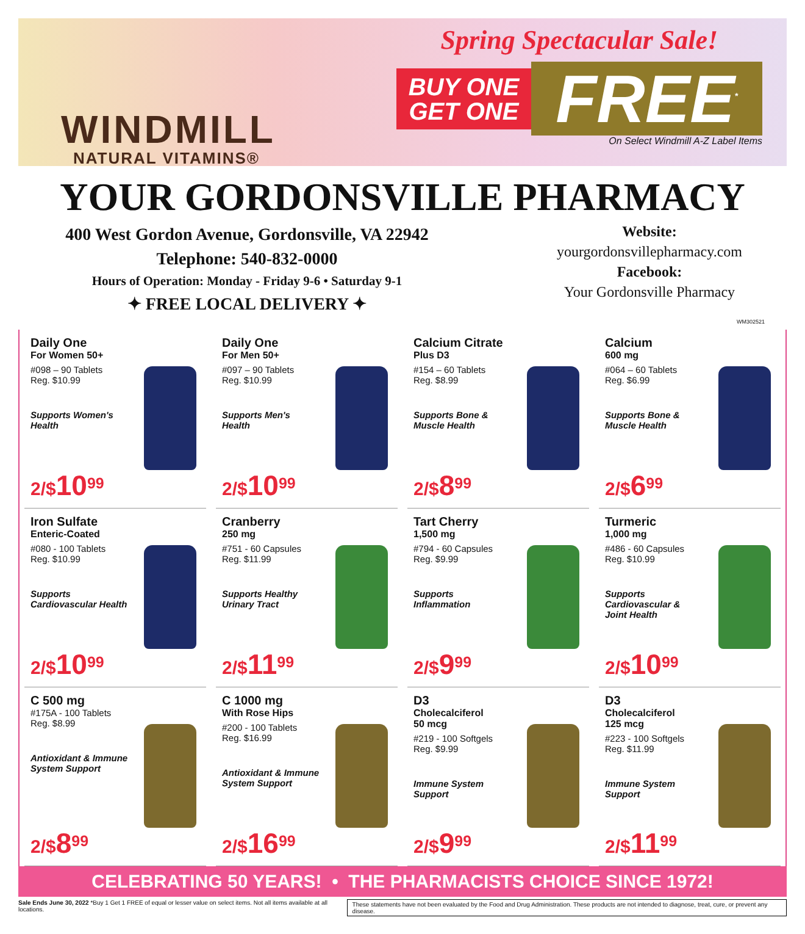WINDMILL
NATURAL VITAMINS®
Spring Spectacular Sale!
BUY ONE
GET ONE
FREE<sup>*</sup>
On Select Windmill A-Z Label Items
YOUR GORDONSVILLE PHARMACY
400 West Gordon Avenue, Gordonsville, VA 22942
Telephone: 540-832-0000
Hours of Operation: Monday - Friday 9-6 • Saturday 9-1
✦ FREE LOCAL DELIVERY ✦
Website:
yourgordonsvillepharmacy.com
Facebook:
Your Gordonsville Pharmacy
WM302521
Daily One
For Women 50+
#098 – 90 Tablets
Reg. $10.99
Supports Women's Health
2/$10<sup>99</sup>
Daily One
For Men 50+
#097 – 90 Tablets
Reg. $10.99
Supports Men's Health
2/$10<sup>99</sup>
Calcium Citrate
Plus D3
#154 – 60 Tablets
Reg. $8.99
Supports Bone & Muscle Health
2/$8<sup>99</sup>
Calcium
600 mg
#064 – 60 Tablets
Reg. $6.99
Supports Bone & Muscle Health
2/$6<sup>99</sup>
Iron Sulfate
Enteric-Coated
#080 - 100 Tablets
Reg. $10.99
Supports Cardiovascular Health
2/$10<sup>99</sup>
Cranberry
250 mg
#751 - 60 Capsules
Reg. $11.99
Supports Healthy Urinary Tract
2/$11<sup>99</sup>
Tart Cherry
1,500 mg
#794 - 60 Capsules
Reg. $9.99
Supports Inflammation
2/$9<sup>99</sup>
Turmeric
1,000 mg
#486 - 60 Capsules
Reg. $10.99
Supports Cardiovascular & Joint Health
2/$10<sup>99</sup>
C 500 mg
#175A - 100 Tablets
Reg. $8.99
Antioxidant & Immune System Support
2/$8<sup>99</sup>
C 1000 mg
With Rose Hips
#200 - 100 Tablets
Reg. $16.99
Antioxidant & Immune System Support
2/$16<sup>99</sup>
D3
Cholecalciferol
50 mcg
#219 - 100 Softgels
Reg. $9.99
Immune System Support
2/$9<sup>99</sup>
D3
Cholecalciferol
125 mcg
#223 - 100 Softgels
Reg. $11.99
Immune System Support
2/$11<sup>99</sup>
CELEBRATING 50 YEARS! • THE PHARMACISTS CHOICE SINCE 1972!
Sale Ends June 30, 2022 *Buy 1 Get 1 FREE of equal or lesser value on select items. Not all items available at all locations. These statements have not been evaluated by the Food and Drug Administration. These products are not intended to diagnose, treat, cure, or prevent any disease.